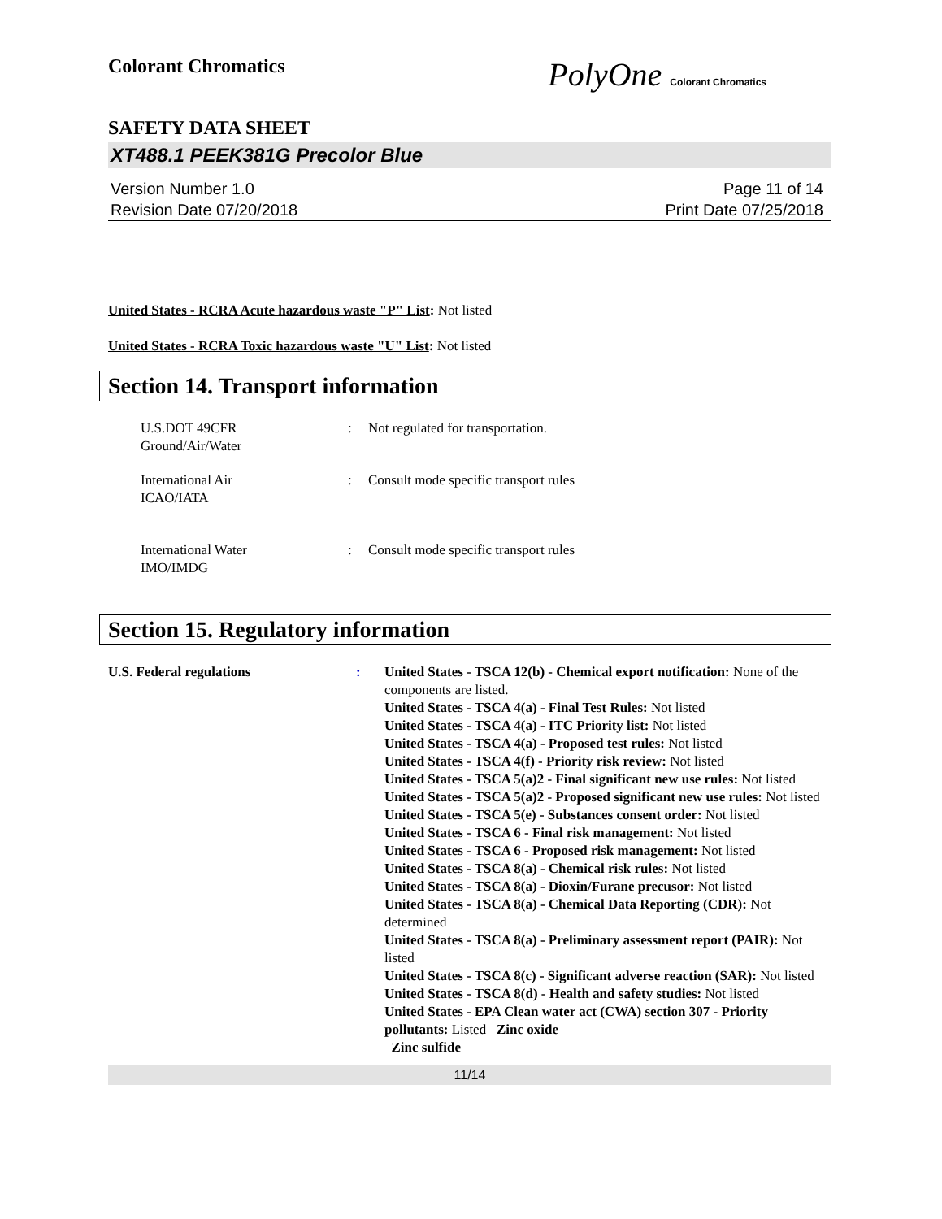Colorant Chromatics
PolyOne Colorant Chromatics
SAFETY DATA SHEET
XT488.1 PEEK381G Precolor Blue
Version Number 1.0
Revision Date 07/20/2018
Page 11 of 14
Print Date 07/25/2018
United States - RCRA Acute hazardous waste "P" List: Not listed
United States - RCRA Toxic hazardous waste "U" List: Not listed
Section 14. Transport information
U.S.DOT 49CFR
Ground/Air/Water
: Not regulated for transportation.
International Air
ICAO/IATA
: Consult mode specific transport rules
International Water
IMO/IMDG
: Consult mode specific transport rules
Section 15. Regulatory information
U.S. Federal regulations :
United States - TSCA 12(b) - Chemical export notification: None of the components are listed.
United States - TSCA 4(a) - Final Test Rules: Not listed
United States - TSCA 4(a) - ITC Priority list: Not listed
United States - TSCA 4(a) - Proposed test rules: Not listed
United States - TSCA 4(f) - Priority risk review: Not listed
United States - TSCA 5(a)2 - Final significant new use rules: Not listed
United States - TSCA 5(a)2 - Proposed significant new use rules: Not listed
United States - TSCA 5(e) - Substances consent order: Not listed
United States - TSCA 6 - Final risk management: Not listed
United States - TSCA 6 - Proposed risk management: Not listed
United States - TSCA 8(a) - Chemical risk rules: Not listed
United States - TSCA 8(a) - Dioxin/Furane precusor: Not listed
United States - TSCA 8(a) - Chemical Data Reporting (CDR): Not determined
United States - TSCA 8(a) - Preliminary assessment report (PAIR): Not listed
United States - TSCA 8(c) - Significant adverse reaction (SAR): Not listed
United States - TSCA 8(d) - Health and safety studies: Not listed
United States - EPA Clean water act (CWA) section 307 - Priority pollutants: Listed Zinc oxide
Zinc sulfide
11/14